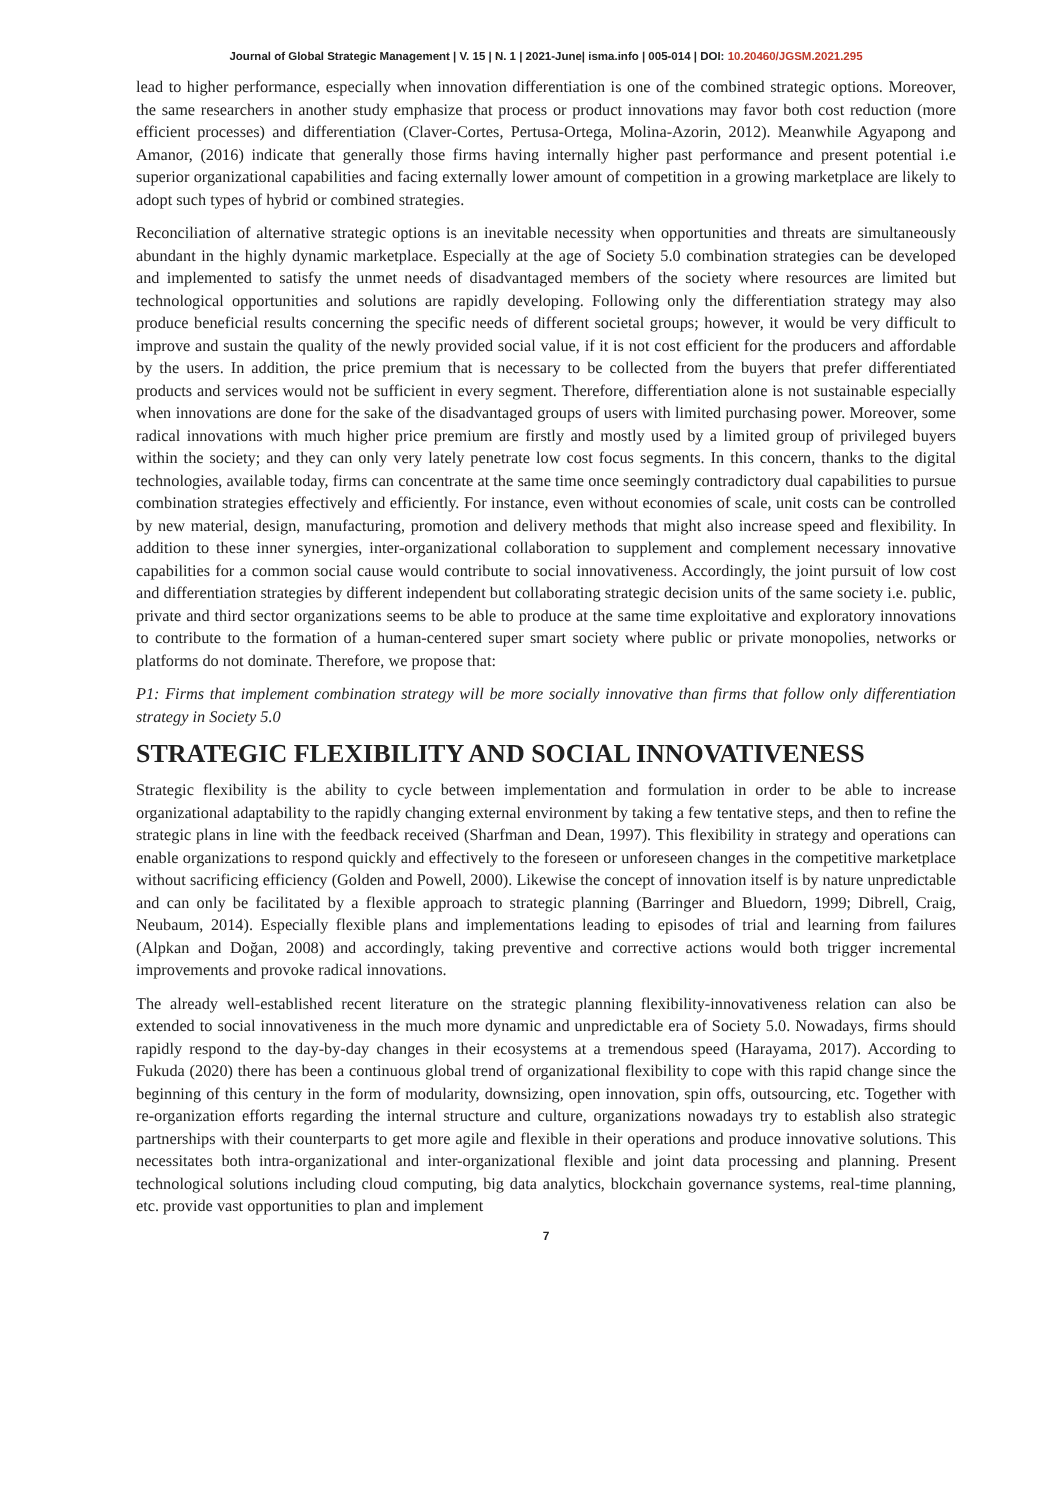Journal of Global Strategic Management | V. 15 | N. 1 | 2021-June| isma.info | 005-014 | DOI: 10.20460/JGSM.2021.295
lead to higher performance, especially when innovation differentiation is one of the combined strategic options. Moreover, the same researchers in another study emphasize that process or product innovations may favor both cost reduction (more efficient processes) and differentiation (Claver-Cortes, Pertusa-Ortega, Molina-Azorin, 2012). Meanwhile Agyapong and Amanor, (2016) indicate that generally those firms having internally higher past performance and present potential i.e superior organizational capabilities and facing externally lower amount of competition in a growing marketplace are likely to adopt such types of hybrid or combined strategies.
Reconciliation of alternative strategic options is an inevitable necessity when opportunities and threats are simultaneously abundant in the highly dynamic marketplace. Especially at the age of Society 5.0 combination strategies can be developed and implemented to satisfy the unmet needs of disadvantaged members of the society where resources are limited but technological opportunities and solutions are rapidly developing. Following only the differentiation strategy may also produce beneficial results concerning the specific needs of different societal groups; however, it would be very difficult to improve and sustain the quality of the newly provided social value, if it is not cost efficient for the producers and affordable by the users. In addition, the price premium that is necessary to be collected from the buyers that prefer differentiated products and services would not be sufficient in every segment. Therefore, differentiation alone is not sustainable especially when innovations are done for the sake of the disadvantaged groups of users with limited purchasing power. Moreover, some radical innovations with much higher price premium are firstly and mostly used by a limited group of privileged buyers within the society; and they can only very lately penetrate low cost focus segments. In this concern, thanks to the digital technologies, available today, firms can concentrate at the same time once seemingly contradictory dual capabilities to pursue combination strategies effectively and efficiently. For instance, even without economies of scale, unit costs can be controlled by new material, design, manufacturing, promotion and delivery methods that might also increase speed and flexibility. In addition to these inner synergies, inter-organizational collaboration to supplement and complement necessary innovative capabilities for a common social cause would contribute to social innovativeness. Accordingly, the joint pursuit of low cost and differentiation strategies by different independent but collaborating strategic decision units of the same society i.e. public, private and third sector organizations seems to be able to produce at the same time exploitative and exploratory innovations to contribute to the formation of a human-centered super smart society where public or private monopolies, networks or platforms do not dominate. Therefore, we propose that:
P1: Firms that implement combination strategy will be more socially innovative than firms that follow only differentiation strategy in Society 5.0
STRATEGIC FLEXIBILITY AND SOCIAL INNOVATIVENESS
Strategic flexibility is the ability to cycle between implementation and formulation in order to be able to increase organizational adaptability to the rapidly changing external environment by taking a few tentative steps, and then to refine the strategic plans in line with the feedback received (Sharfman and Dean, 1997). This flexibility in strategy and operations can enable organizations to respond quickly and effectively to the foreseen or unforeseen changes in the competitive marketplace without sacrificing efficiency (Golden and Powell, 2000). Likewise the concept of innovation itself is by nature unpredictable and can only be facilitated by a flexible approach to strategic planning (Barringer and Bluedorn, 1999; Dibrell, Craig, Neubaum, 2014). Especially flexible plans and implementations leading to episodes of trial and learning from failures (Alpkan and Doğan, 2008) and accordingly, taking preventive and corrective actions would both trigger incremental improvements and provoke radical innovations.
The already well-established recent literature on the strategic planning flexibility-innovativeness relation can also be extended to social innovativeness in the much more dynamic and unpredictable era of Society 5.0. Nowadays, firms should rapidly respond to the day-by-day changes in their ecosystems at a tremendous speed (Harayama, 2017). According to Fukuda (2020) there has been a continuous global trend of organizational flexibility to cope with this rapid change since the beginning of this century in the form of modularity, downsizing, open innovation, spin offs, outsourcing, etc. Together with re-organization efforts regarding the internal structure and culture, organizations nowadays try to establish also strategic partnerships with their counterparts to get more agile and flexible in their operations and produce innovative solutions. This necessitates both intra-organizational and inter-organizational flexible and joint data processing and planning. Present technological solutions including cloud computing, big data analytics, blockchain governance systems, real-time planning, etc. provide vast opportunities to plan and implement
7